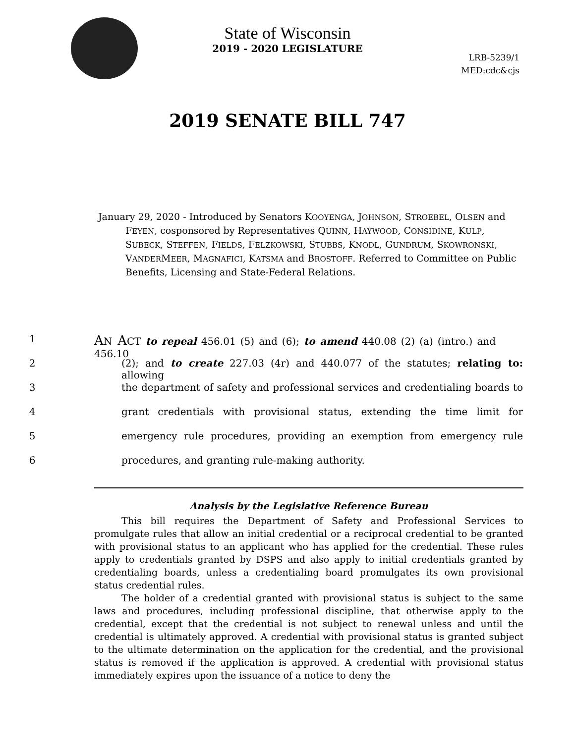State of Wisconsin
2019 - 2020 LEGISLATURE
LRB-5239/1
MED:cdc&cjs
2019 SENATE BILL 747
January 29, 2020 - Introduced by Senators KOOYENGA, JOHNSON, STROEBEL, OLSEN and FEYEN, cosponsored by Representatives QUINN, HAYWOOD, CONSIDINE, KULP, SUBECK, STEFFEN, FIELDS, FELZKOWSKI, STUBBS, KNODL, GUNDRUM, SKOWRONSKI, VANDERMEER, MAGNAFICI, KATSMA and BROSTOFF. Referred to Committee on Public Benefits, Licensing and State-Federal Relations.
1 AN ACT to repeal 456.01 (5) and (6); to amend 440.08 (2) (a) (intro.) and 456.10
2 (2); and to create 227.03 (4r) and 440.077 of the statutes; relating to: allowing
3 the department of safety and professional services and credentialing boards to
4 grant credentials with provisional status, extending the time limit for
5 emergency rule procedures, providing an exemption from emergency rule
6 procedures, and granting rule-making authority.
Analysis by the Legislative Reference Bureau
This bill requires the Department of Safety and Professional Services to promulgate rules that allow an initial credential or a reciprocal credential to be granted with provisional status to an applicant who has applied for the credential. These rules apply to credentials granted by DSPS and also apply to initial credentials granted by credentialing boards, unless a credentialing board promulgates its own provisional status credential rules.
The holder of a credential granted with provisional status is subject to the same laws and procedures, including professional discipline, that otherwise apply to the credential, except that the credential is not subject to renewal unless and until the credential is ultimately approved. A credential with provisional status is granted subject to the ultimate determination on the application for the credential, and the provisional status is removed if the application is approved. A credential with provisional status immediately expires upon the issuance of a notice to deny the